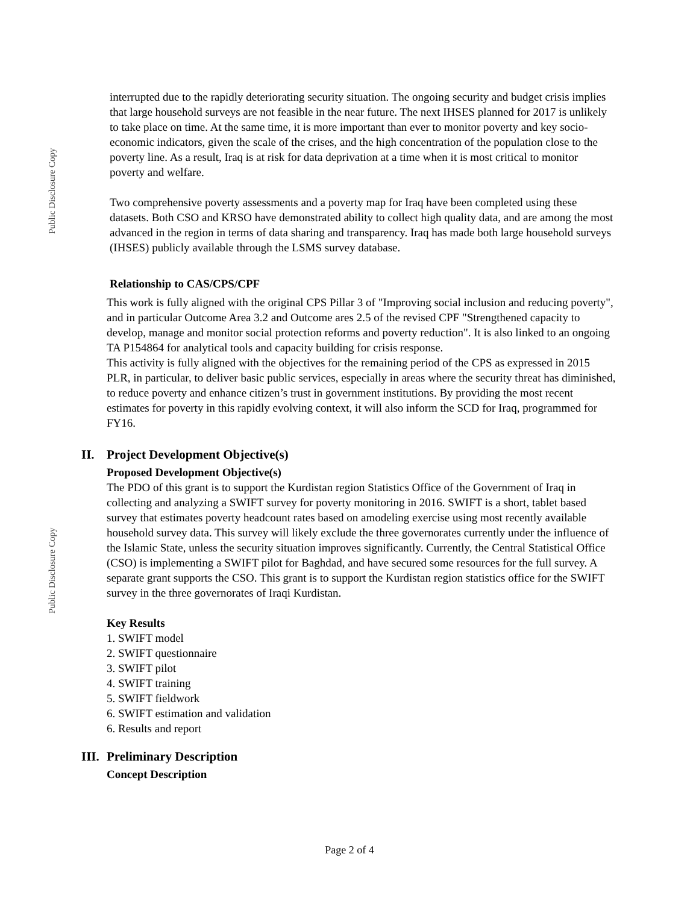Public Disclosure Copy
Public Disclosure Copy
interrupted due to the rapidly deteriorating security situation. The ongoing security and budget crisis implies that large household surveys are not feasible in the near future. The next IHSES planned for 2017 is unlikely to take place on time. At the same time, it is more important than ever to monitor poverty and key socio-economic indicators, given the scale of the crises, and the high concentration of the population close to the poverty line. As a result, Iraq is at risk for data deprivation at a time when it is most critical to monitor poverty and welfare.
Two comprehensive poverty assessments and a poverty map for Iraq have been completed using these datasets. Both CSO and KRSO have demonstrated ability to collect high quality data, and are among the most advanced in the region in terms of data sharing and transparency. Iraq has made both large household surveys (IHSES) publicly available through the LSMS survey database.
Relationship to CAS/CPS/CPF
This work is fully aligned with the original CPS Pillar 3 of "Improving social inclusion and reducing poverty", and in particular Outcome Area 3.2 and Outcome ares 2.5 of the revised CPF "Strengthened capacity to develop, manage and monitor social protection reforms and poverty reduction". It is also linked to an ongoing TA P154864 for analytical tools and capacity building for crisis response.
This activity is fully aligned with the objectives for the remaining period of the CPS as expressed in 2015 PLR, in particular, to deliver basic public services, especially in areas where the security threat has diminished, to reduce poverty and enhance citizen’s trust in government institutions. By providing the most recent estimates for poverty in this rapidly evolving context, it will also inform the SCD for Iraq, programmed for FY16.
II. Project Development Objective(s)
Proposed Development Objective(s)
The PDO of this grant is to support the Kurdistan region Statistics Office of the Government of Iraq in collecting and analyzing a SWIFT survey for poverty monitoring in 2016. SWIFT is a short, tablet based survey that estimates poverty headcount rates based on amodeling exercise using most recently available household survey data. This survey will likely exclude the three governorates currently under the influence of the Islamic State, unless the security situation improves significantly. Currently, the Central Statistical Office (CSO) is implementing a SWIFT pilot for Baghdad, and have secured some resources for the full survey. A separate grant supports the CSO. This grant is to support the Kurdistan region statistics office for the SWIFT survey in the three governorates of Iraqi Kurdistan.
Key Results
1. SWIFT model
2. SWIFT questionnaire
3. SWIFT pilot
4. SWIFT training
5. SWIFT fieldwork
6. SWIFT estimation and validation
6. Results and report
III. Preliminary Description
Concept Description
Page 2 of 4